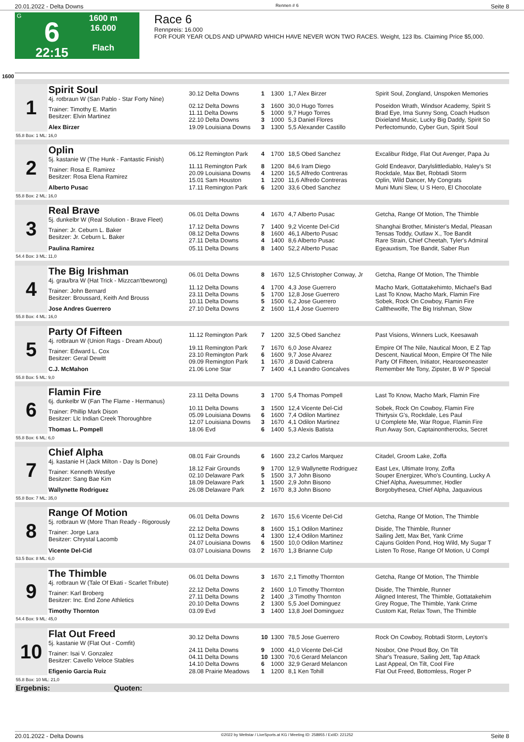20.01.2022 - Delta Downs Rennen # 6 Seite 8
G
6
22:15
1600 m
16.000
Flach
Race 6
Rennpreis: 16.000
FOR FOUR YEAR OLDS AND UPWARD WHICH HAVE NEVER WON TWO RACES. Weight, 123 lbs. Claiming Price $5,000.
1600
| 1 | Spirit Soul 4j. rotbraun W (San Pablo - Star Forty Nine) | 30.12 Delta Downs | 1 | 1300 | 1,7 Alex Birzer | Spirit Soul, Zongland, Unspoken Memories |
| | Trainer: Timothy E. Martin Besitzer: Elvin Martinez | 02.12 Delta Downs 11.11 Delta Downs 22.10 Delta Downs | 3 5 3 | 1600 1000 1000 | 30,0 Hugo Torres 9,7 Hugo Torres 5,3 Daniel Flores | Poseidon Wrath, Windsor Academy, Spirit S Brad Eye, Ima Sunny Song, Coach Hudson Dixieland Music, Lucky Big Daddy, Spirit So |
| | Alex Birzer | 19.09 Louisiana Downs | 3 | 1300 | 5,5 Alexander Castillo | Perfectomundo, Cyber Gun, Spirit Soul |
| 55.8 Box: 1 ML: 16,0 | | | | | | |
| 2 | Oplin 5j. kastanie W (The Hunk - Fantastic Finish) | 06.12 Remington Park | 4 | 1700 | 18,5 Obed Sanchez | Excalibur Ridge, Flat Out Avenger, Papa Ju |
| | Trainer: Rosa E. Ramirez Besitzer: Rosa Elena Ramirez | 11.11 Remington Park 20.09 Louisiana Downs 15.01 Sam Houston | 8 4 1 | 1200 1200 1200 | 84,6 Iram Diego 16,5 Alfredo Contreras 11,6 Alfredo Contreras | Gold Endeavor, Darylslittlediablo, Haley's St Rockdale, Max Bet, Robtadi Storm Oplin, Wild Dancer, My Congrats |
| | Alberto Pusac | 17.11 Remington Park | 6 | 1200 | 33,6 Obed Sanchez | Muni Muni Slew, U S Hero, El Chocolate |
| 55.8 Box: 2 ML: 16,0 | | | | | | |
| 3 | Real Brave 5j. dunkelbr W (Real Solution - Brave Fleet) | 06.01 Delta Downs | 4 | 1670 | 4,7 Alberto Pusac | Getcha, Range Of Motion, The Thimble |
| | Trainer: Jr. Ceburn L. Baker Besitzer: Jr. Ceburn L. Baker | 17.12 Delta Downs 08.12 Delta Downs 27.11 Delta Downs | 7 8 4 | 1400 1600 1400 | 9,2 Vicente Del-Cid 46,1 Alberto Pusac 8,6 Alberto Pusac | Shanghai Brother, Minister's Medal, Pleasan Tensas Toddy, Outlaw X., Toe Bandit Rare Strain, Chief Cheetah, Tyler's Admiral |
| | Paulina Ramirez | 05.11 Delta Downs | 8 | 1400 | 52,2 Alberto Pusac | Egeauxtism, Toe Bandit, Saber Run |
| 54.4 Box: 3 ML: 11,0 | | | | | | |
| 4 | The Big Irishman 4j. grau/bra W (Hat Trick - Mizzcan'tbewrong) | 06.01 Delta Downs | 8 | 1670 | 12,5 Christopher Conway, Jr | Getcha, Range Of Motion, The Thimble |
| | Trainer: John Bernard Besitzer: Broussard, Keith And Brouss | 11.12 Delta Downs 23.11 Delta Downs 10.11 Delta Downs | 4 5 5 | 1700 1700 1500 | 4,3 Jose Guerrero 12,8 Jose Guerrero 6,2 Jose Guerrero | Macho Mark, Gottatakehimto, Michael's Bad Last To Know, Macho Mark, Flamin Fire Sobek, Rock On Cowboy, Flamin Fire |
| | Jose Andres Guerrero | 27.10 Delta Downs | 2 | 1600 | 11,4 Jose Guerrero | Callthewolfe, The Big Irishman, Slow |
| 55.8 Box: 4 ML: 16,0 | | | | | | |
| 5 | Party Of Fifteen 4j. rotbraun W (Union Rags - Dream About) | 11.12 Remington Park | 7 | 1200 | 32,5 Obed Sanchez | Past Visions, Winners Luck, Keesawah |
| | Trainer: Edward L. Cox Besitzer: Geral Dewitt | 19.11 Remington Park 23.10 Remington Park 09.09 Remington Park | 7 6 1 | 1670 1600 1670 | 6,0 Jose Alvarez 9,7 Jose Alvarez ,8 David Cabrera | Empire Of The Nile, Nautical Moon, E Z Tap Descent, Nautical Moon, Empire Of The Nile Party Of Fifteen, Initiator, Hearoseoneaster |
| | C.J. McMahon | 21.06 Lone Star | 7 | 1400 | 4,1 Leandro Goncalves | Remember Me Tony, Zipster, B W P Special |
| 55.8 Box: 5 ML: 9,0 | | | | | | |
| 6 | Flamin Fire 6j. dunkelbr W (Fan The Flame - Hermanus) | 23.11 Delta Downs | 3 | 1700 | 5,4 Thomas Pompell | Last To Know, Macho Mark, Flamin Fire |
| | Trainer: Phillip Mark Dison Besitzer: Llc Indian Creek Thoroughbre | 10.11 Delta Downs 05.09 Louisiana Downs 12.07 Louisiana Downs | 3 6 3 | 1500 1600 1670 | 12,4 Vicente Del-Cid 7,4 Odilon Martinez 4,1 Odilon Martinez | Sobek, Rock On Cowboy, Flamin Fire Thirtysix G's, Rockdale, Les Paul U Complete Me, War Rogue, Flamin Fire |
| | Thomas L. Pompell | 18.06 Evd | 6 | 1400 | 5,3 Alexis Batista | Run Away Son, Captainontherocks, Secret |
| 55.8 Box: 6 ML: 6,0 | | | | | | |
| 7 | Chief Alpha 4j. kastanie H (Jack Milton - Day Is Done) | 08.01 Fair Grounds | 6 | 1600 | 23,2 Carlos Marquez | Citadel, Groom Lake, Zoffa |
| | Trainer: Kenneth Westlye Besitzer: Sang Bae Kim | 18.12 Fair Grounds 02.10 Delaware Park 18.09 Delaware Park | 9 5 1 | 1700 1500 1500 | 12,9 Wallynette Rodriguez 3,7 John Bisono 2,9 John Bisono | East Lex, Ultimate Irony, Zoffa Souper Energizer, Who's Counting, Lucky A Chief Alpha, Awesummer, Hodler |
| | Wallynette Rodriguez | 26.08 Delaware Park | 2 | 1670 | 8,3 John Bisono | Borgobythesea, Chief Alpha, Jaquavious |
| 55.8 Box: 7 ML: 35,0 | | | | | | |
| 8 | Range Of Motion 5j. rotbraun W (More Than Ready - Rigorously | 06.01 Delta Downs | 2 | 1670 | 15,6 Vicente Del-Cid | Getcha, Range Of Motion, The Thimble |
| | Trainer: Jorge Lara Besitzer: Chrystal Lacomb | 22.12 Delta Downs 01.12 Delta Downs 24.07 Louisiana Downs | 8 4 6 | 1600 1300 1500 | 15,1 Odilon Martinez 12,4 Odilon Martinez 10,0 Odilon Martinez | Diside, The Thimble, Runner Sailing Jett, Max Bet, Yank Crime Cajuns Golden Pond, Hog Wild, My Sugar T |
| | Vicente Del-Cid | 03.07 Louisiana Downs | 2 | 1670 | 1,3 Brianne Culp | Listen To Rose, Range Of Motion, U Compl |
| 53.5 Box: 8 ML: 6,0 | | | | | | |
| 9 | The Thimble 4j. rotbraun W (Tale Of Ekati - Scarlet Tribute) | 06.01 Delta Downs | 3 | 1670 | 2,1 Timothy Thornton | Getcha, Range Of Motion, The Thimble |
| | Trainer: Karl Broberg Besitzer: Inc. End Zone Athletics | 22.12 Delta Downs 27.11 Delta Downs 20.10 Delta Downs | 2 2 2 | 1600 1400 1300 | 1,0 Timothy Thornton ,3 Timothy Thornton 5,5 Joel Dominguez | Diside, The Thimble, Runner Aligned Interest, The Thimble, Gottatakehim Grey Rogue, The Thimble, Yank Crime |
| | Timothy Thornton | 03.09 Evd | 3 | 1400 | 13,8 Joel Dominguez | Custom Kat, Relax Town, The Thimble |
| 54.4 Box: 9 ML: 45,0 | | | | | | |
| 10 | Flat Out Freed 5j. kastanie W (Flat Out - Comfit) | 30.12 Delta Downs | 10 | 1300 | 78,5 Jose Guerrero | Rock On Cowboy, Robtadi Storm, Leyton's |
| | Trainer: Isai V. Gonzalez Besitzer: Cavello Veloce Stables | 24.11 Delta Downs 04.11 Delta Downs 14.10 Delta Downs | 9 10 6 | 1000 1300 1000 | 41,0 Vicente Del-Cid 70,6 Gerard Melancon 32,9 Gerard Melancon | Nosbor, One Proud Boy, On Tilt Shar's Treasure, Sailing Jett, Tap Attack Last Appeal, On Tilt, Cool Fire |
| | Efigenio Garcia Ruiz | 28.08 Prairie Meadows | 1 | 1200 | 8,1 Ken Tohill | Flat Out Freed, Bottomless, Roger P |
| 55.8 Box: 10 ML: 21,0 | | | | | | |
| Ergebnis: Quoten: | | | | | | |
20.01.2022 - Delta Downs ©2022 by Wettstar / LiveSports.at KG / Meeting ID: 258955 / ExtID: 221252 Seite 8